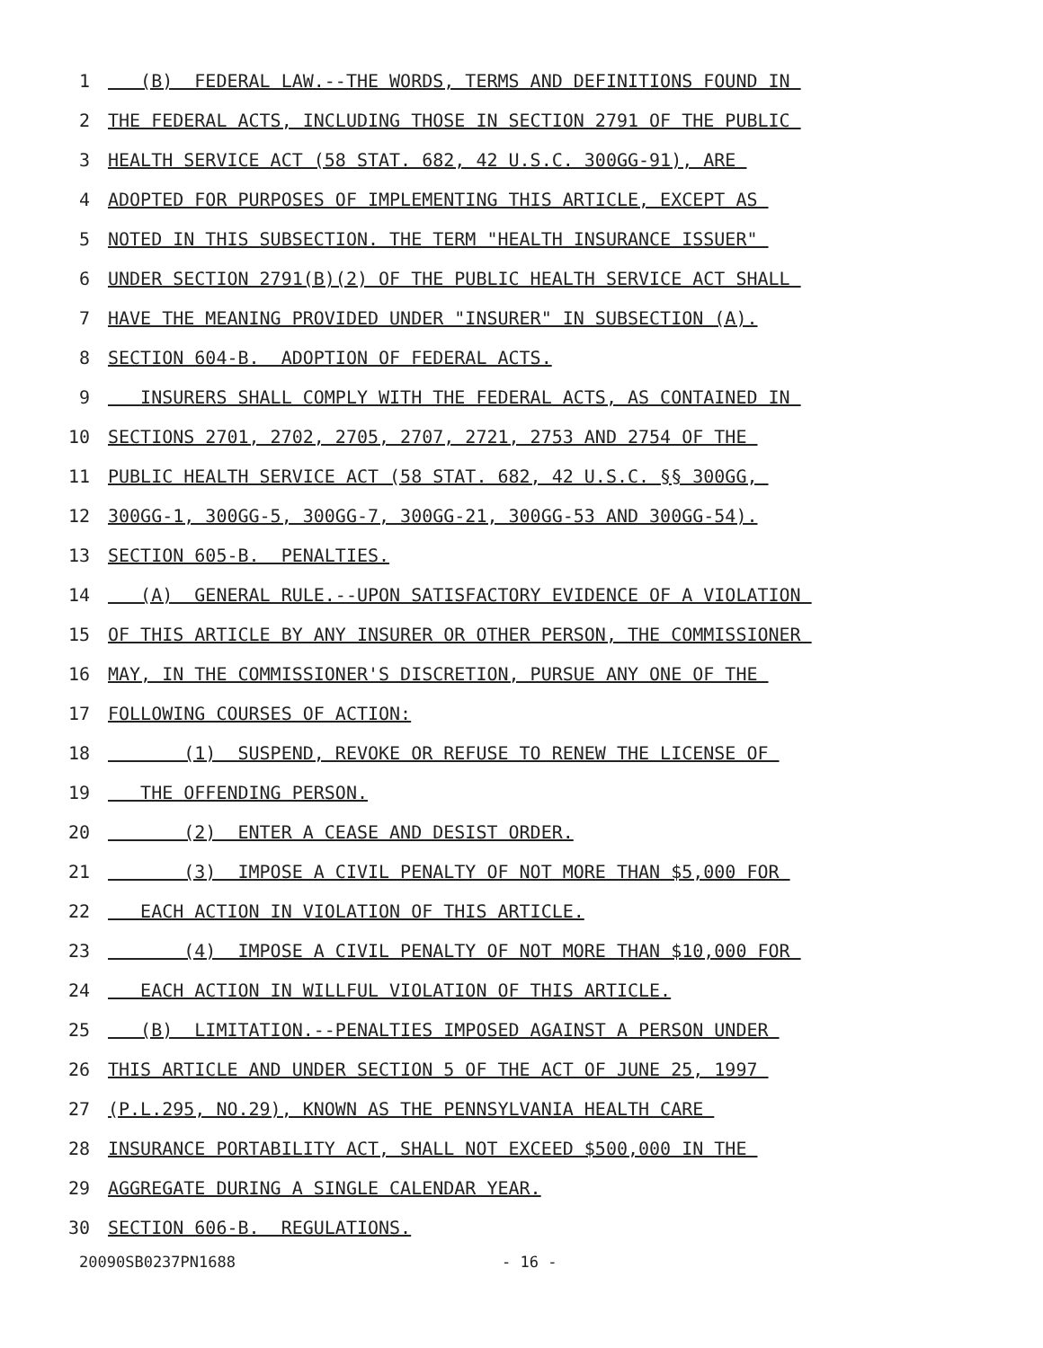1 (B) FEDERAL LAW.--THE WORDS, TERMS AND DEFINITIONS FOUND IN
2 THE FEDERAL ACTS, INCLUDING THOSE IN SECTION 2791 OF THE PUBLIC
3 HEALTH SERVICE ACT (58 STAT. 682, 42 U.S.C. 300GG-91), ARE
4 ADOPTED FOR PURPOSES OF IMPLEMENTING THIS ARTICLE, EXCEPT AS
5 NOTED IN THIS SUBSECTION. THE TERM "HEALTH INSURANCE ISSUER"
6 UNDER SECTION 2791(B)(2) OF THE PUBLIC HEALTH SERVICE ACT SHALL
7 HAVE THE MEANING PROVIDED UNDER "INSURER" IN SUBSECTION (A).
8 SECTION 604-B. ADOPTION OF FEDERAL ACTS.
9 INSURERS SHALL COMPLY WITH THE FEDERAL ACTS, AS CONTAINED IN
10 SECTIONS 2701, 2702, 2705, 2707, 2721, 2753 AND 2754 OF THE
11 PUBLIC HEALTH SERVICE ACT (58 STAT. 682, 42 U.S.C. §§ 300GG,
12 300GG-1, 300GG-5, 300GG-7, 300GG-21, 300GG-53 AND 300GG-54).
13 SECTION 605-B. PENALTIES.
14 (A) GENERAL RULE.--UPON SATISFACTORY EVIDENCE OF A VIOLATION
15 OF THIS ARTICLE BY ANY INSURER OR OTHER PERSON, THE COMMISSIONER
16 MAY, IN THE COMMISSIONER'S DISCRETION, PURSUE ANY ONE OF THE
17 FOLLOWING COURSES OF ACTION:
18 (1) SUSPEND, REVOKE OR REFUSE TO RENEW THE LICENSE OF
19 THE OFFENDING PERSON.
20 (2) ENTER A CEASE AND DESIST ORDER.
21 (3) IMPOSE A CIVIL PENALTY OF NOT MORE THAN $5,000 FOR
22 EACH ACTION IN VIOLATION OF THIS ARTICLE.
23 (4) IMPOSE A CIVIL PENALTY OF NOT MORE THAN $10,000 FOR
24 EACH ACTION IN WILLFUL VIOLATION OF THIS ARTICLE.
25 (B) LIMITATION.--PENALTIES IMPOSED AGAINST A PERSON UNDER
26 THIS ARTICLE AND UNDER SECTION 5 OF THE ACT OF JUNE 25, 1997
27 (P.L.295, NO.29), KNOWN AS THE PENNSYLVANIA HEALTH CARE
28 INSURANCE PORTABILITY ACT, SHALL NOT EXCEED $500,000 IN THE
29 AGGREGATE DURING A SINGLE CALENDAR YEAR.
30 SECTION 606-B. REGULATIONS.
20090SB0237PN1688 - 16 -